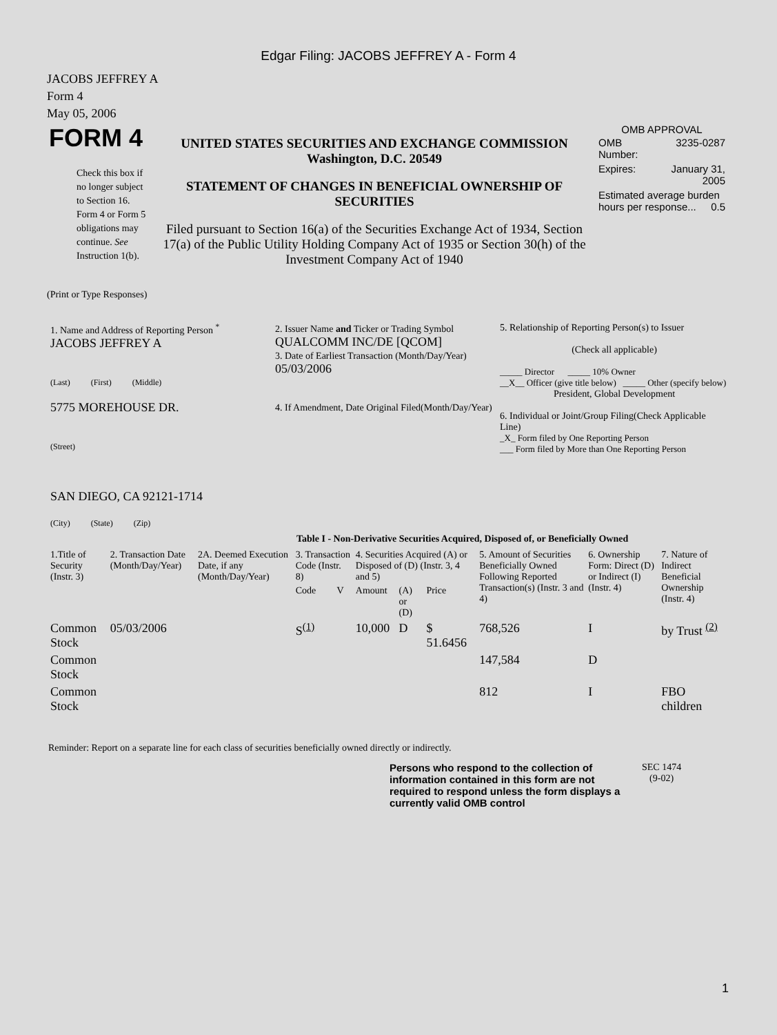Edgar Filing: JACOBS JEFFREY A - Form 4
JACOBS JEFFREY A
Form 4
May 05, 2006
| FORM 4 Check this box if no longer subject to Section 16. Form 4 or Form 5 obligations may continue. See Instruction 1(b). | UNITED STATES SECURITIES AND EXCHANGE COMMISSION Washington, D.C. 20549 STATEMENT OF CHANGES IN BENEFICIAL OWNERSHIP OF SECURITIES Filed pursuant to Section 16(a) of the Securities Exchange Act of 1934, Section 17(a) of the Public Utility Holding Company Act of 1935 or Section 30(h) of the Investment Company Act of 1940 | OMB APPROVAL / OMB Number: / 3235-0287 / / Expires: / January 31, 2005 / / Estimated average burden hours per response... 0.5 / / |
(Print or Type Responses)
| 1. Name and Address of Reporting Person <sup>*</sup> JACOBS JEFFREY A (Last) (First) (Middle) 5775 MOREHOUSE DR. (Street) SAN DIEGO, CA 92121-1714 (City) (State) (Zip) | 2. Issuer Name and Ticker or Trading Symbol QUALCOMM INC/DE [QCOM] 3. Date of Earliest Transaction (Month/Day/Year) 05/03/2006 4. If Amendment, Date Original Filed(Month/Day/Year) | 5. Relationship of Reporting Person(s) to Issuer (Check all applicable) _____ Director _____ 10% Owner __X__ Officer (give title below) _____ Other (specify below) President, Global Development 6. Individual or Joint/Group Filing(Check Applicable Line) _X_ Form filed by One Reporting Person ___ Form filed by More than One Reporting Person |
Table I - Non-Derivative Securities Acquired, Disposed of, or Beneficially Owned
| 1.Title of Security (Instr. 3) | 2. Transaction Date (Month/Day/Year) | 2A. Deemed Execution Date, if any (Month/Day/Year) | 3. Transaction Code (Instr. 8) | | 4. Securities Acquired (A) or Disposed of (D) (Instr. 3, 4 and 5) | | | 5. Amount of Securities Beneficially Owned Following Reported Transaction(s) (Instr. 3 and 4) | 6. Ownership Form: Direct (D) or Indirect (I) (Instr. 4) | 7. Nature of Indirect Beneficial Ownership (Instr. 4) |
| --- | --- | --- | --- | --- | --- | --- | --- | --- | --- | --- |
| | | | Code | V | Amount | (A) or (D) | Price | | | |
| Common Stock | 05/03/2006 | | S<sup>(1)</sup> | | 10,000 | D | $ 51.6456 | 768,526 | I | by Trust <sup>(2)</sup> |
| Common Stock | | | | | | | | 147,584 | D | |
| Common Stock | | | | | | | | 812 | I | FBO children |
Reminder: Report on a separate line for each class of securities beneficially owned directly or indirectly.
| Persons who respond to the collection of information contained in this form are not required to respond unless the form displays a currently valid OMB control | SEC 1474 (9-02) |
1